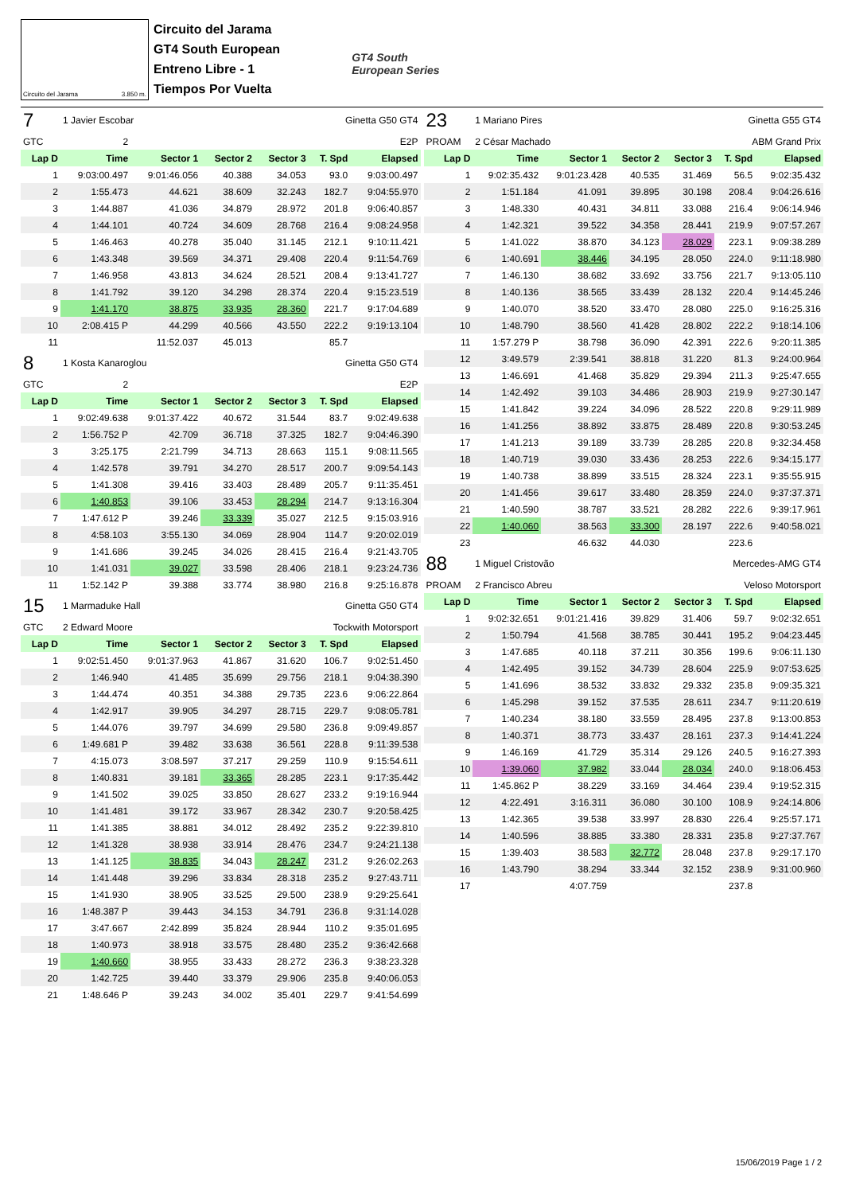Circuito del Jarama 3.850 m.
Circuito del Jarama
GT4 South European
Entreno Libre - 1
Tiempos Por Vuelta
GT4 South
European Series
| 7 | 1 Javier Escobar | | | Ginetta G50 GT4 | | |
| GTC | 2 | E2P | | | | |
| Lap D | Time | Sector 1 | Sector 2 | Sector 3 | T. Spd | Elapsed |
| 1 | 9:03:00.497 | 9:01:46.056 | 40.388 | 34.053 | 93.0 | 9:03:00.497 |
| 2 | 1:55.473 | 44.621 | 38.609 | 32.243 | 182.7 | 9:04:55.970 |
| 3 | 1:44.887 | 41.036 | 34.879 | 28.972 | 201.8 | 9:06:40.857 |
| 4 | 1:44.101 | 40.724 | 34.609 | 28.768 | 216.4 | 9:08:24.958 |
| 5 | 1:46.463 | 40.278 | 35.040 | 31.145 | 212.1 | 9:10:11.421 |
| 6 | 1:43.348 | 39.569 | 34.371 | 29.408 | 220.4 | 9:11:54.769 |
| 7 | 1:46.958 | 43.813 | 34.624 | 28.521 | 208.4 | 9:13:41.727 |
| 8 | 1:41.792 | 39.120 | 34.298 | 28.374 | 220.4 | 9:15:23.519 |
| 9 | 1:41.170 | 38.875 | 33.935 | 28.360 | 221.7 | 9:17:04.689 |
| 10 | 2:08.415 P | 44.299 | 40.566 | 43.550 | 222.2 | 9:19:13.104 |
| 11 | | 11:52.037 | 45.013 | | 85.7 | |
| 8 | 1 Kosta Kanaroglou | | | Ginetta G50 GT4 | | |
| GTC | 2 | E2P | | | | |
| Lap D | Time | Sector 1 | Sector 2 | Sector 3 | T. Spd | Elapsed |
| 1 | 9:02:49.638 | 9:01:37.422 | 40.672 | 31.544 | 83.7 | 9:02:49.638 |
| 2 | 1:56.752 P | 42.709 | 36.718 | 37.325 | 182.7 | 9:04:46.390 |
| 3 | 3:25.175 | 2:21.799 | 34.713 | 28.663 | 115.1 | 9:08:11.565 |
| 4 | 1:42.578 | 39.791 | 34.270 | 28.517 | 200.7 | 9:09:54.143 |
| 5 | 1:41.308 | 39.416 | 33.403 | 28.489 | 205.7 | 9:11:35.451 |
| 6 | 1:40.853 | 39.106 | 33.453 | 28.294 | 214.7 | 9:13:16.304 |
| 7 | 1:47.612 P | 39.246 | 33.339 | 35.027 | 212.5 | 9:15:03.916 |
| 8 | 4:58.103 | 3:55.130 | 34.069 | 28.904 | 114.7 | 9:20:02.019 |
| 9 | 1:41.686 | 39.245 | 34.026 | 28.415 | 216.4 | 9:21:43.705 |
| 10 | 1:41.031 | 39.027 | 33.598 | 28.406 | 218.1 | 9:23:24.736 |
| 11 | 1:52.142 P | 39.388 | 33.774 | 38.980 | 216.8 | 9:25:16.878 |
| 15 | 1 Marmaduke Hall | | | Ginetta G50 GT4 | | |
| GTC | 2 Edward Moore | | | Tockwith Motorsport | | |
| Lap D | Time | Sector 1 | Sector 2 | Sector 3 | T. Spd | Elapsed |
| 1 | 9:02:51.450 | 9:01:37.963 | 41.867 | 31.620 | 106.7 | 9:02:51.450 |
| 2 | 1:46.940 | 41.485 | 35.699 | 29.756 | 218.1 | 9:04:38.390 |
| 3 | 1:44.474 | 40.351 | 34.388 | 29.735 | 223.6 | 9:06:22.864 |
| 4 | 1:42.917 | 39.905 | 34.297 | 28.715 | 229.7 | 9:08:05.781 |
| 5 | 1:44.076 | 39.797 | 34.699 | 29.580 | 236.8 | 9:09:49.857 |
| 6 | 1:49.681 P | 39.482 | 33.638 | 36.561 | 228.8 | 9:11:39.538 |
| 7 | 4:15.073 | 3:08.597 | 37.217 | 29.259 | 110.9 | 9:15:54.611 |
| 8 | 1:40.831 | 39.181 | 33.365 | 28.285 | 223.1 | 9:17:35.442 |
| 9 | 1:41.502 | 39.025 | 33.850 | 28.627 | 233.2 | 9:19:16.944 |
| 10 | 1:41.481 | 39.172 | 33.967 | 28.342 | 230.7 | 9:20:58.425 |
| 11 | 1:41.385 | 38.881 | 34.012 | 28.492 | 235.2 | 9:22:39.810 |
| 12 | 1:41.328 | 38.938 | 33.914 | 28.476 | 234.7 | 9:24:21.138 |
| 13 | 1:41.125 | 38.835 | 34.043 | 28.247 | 231.2 | 9:26:02.263 |
| 14 | 1:41.448 | 39.296 | 33.834 | 28.318 | 235.2 | 9:27:43.711 |
| 15 | 1:41.930 | 38.905 | 33.525 | 29.500 | 238.9 | 9:29:25.641 |
| 16 | 1:48.387 P | 39.443 | 34.153 | 34.791 | 236.8 | 9:31:14.028 |
| 17 | 3:47.667 | 2:42.899 | 35.824 | 28.944 | 110.2 | 9:35:01.695 |
| 18 | 1:40.973 | 38.918 | 33.575 | 28.480 | 235.2 | 9:36:42.668 |
| 19 | 1:40.660 | 38.955 | 33.433 | 28.272 | 236.3 | 9:38:23.328 |
| 20 | 1:42.725 | 39.440 | 33.379 | 29.906 | 235.8 | 9:40:06.053 |
| 21 | 1:48.646 P | 39.243 | 34.002 | 35.401 | 229.7 | 9:41:54.699 |
| 23 | 1 Mariano Pires | | | Ginetta G55 GT4 | | |
| PROAM | 2 César Machado | | | ABM Grand Prix | | |
| Lap D | Time | Sector 1 | Sector 2 | Sector 3 | T. Spd | Elapsed |
| 1 | 9:02:35.432 | 9:01:23.428 | 40.535 | 31.469 | 56.5 | 9:02:35.432 |
| 2 | 1:51.184 | 41.091 | 39.895 | 30.198 | 208.4 | 9:04:26.616 |
| 3 | 1:48.330 | 40.431 | 34.811 | 33.088 | 216.4 | 9:06:14.946 |
| 4 | 1:42.321 | 39.522 | 34.358 | 28.441 | 219.9 | 9:07:57.267 |
| 5 | 1:41.022 | 38.870 | 34.123 | 28.029 | 223.1 | 9:09:38.289 |
| 6 | 1:40.691 | 38.446 | 34.195 | 28.050 | 224.0 | 9:11:18.980 |
| 7 | 1:46.130 | 38.682 | 33.692 | 33.756 | 221.7 | 9:13:05.110 |
| 8 | 1:40.136 | 38.565 | 33.439 | 28.132 | 220.4 | 9:14:45.246 |
| 9 | 1:40.070 | 38.520 | 33.470 | 28.080 | 225.0 | 9:16:25.316 |
| 10 | 1:48.790 | 38.560 | 41.428 | 28.802 | 222.2 | 9:18:14.106 |
| 11 | 1:57.279 P | 38.798 | 36.090 | 42.391 | 222.6 | 9:20:11.385 |
| 12 | 3:49.579 | 2:39.541 | 38.818 | 31.220 | 81.3 | 9:24:00.964 |
| 13 | 1:46.691 | 41.468 | 35.829 | 29.394 | 211.3 | 9:25:47.655 |
| 14 | 1:42.492 | 39.103 | 34.486 | 28.903 | 219.9 | 9:27:30.147 |
| 15 | 1:41.842 | 39.224 | 34.096 | 28.522 | 220.8 | 9:29:11.989 |
| 16 | 1:41.256 | 38.892 | 33.875 | 28.489 | 220.8 | 9:30:53.245 |
| 17 | 1:41.213 | 39.189 | 33.739 | 28.285 | 220.8 | 9:32:34.458 |
| 18 | 1:40.719 | 39.030 | 33.436 | 28.253 | 222.6 | 9:34:15.177 |
| 19 | 1:40.738 | 38.899 | 33.515 | 28.324 | 223.1 | 9:35:55.915 |
| 20 | 1:41.456 | 39.617 | 33.480 | 28.359 | 224.0 | 9:37:37.371 |
| 21 | 1:40.590 | 38.787 | 33.521 | 28.282 | 222.6 | 9:39:17.961 |
| 22 | 1:40.060 | 38.563 | 33.300 | 28.197 | 222.6 | 9:40:58.021 |
| 23 | | 46.632 | 44.030 | | 223.6 | |
| 88 | 1 Miguel Cristovão | | | Mercedes-AMG GT4 | | |
| PROAM | 2 Francisco Abreu | | | Veloso Motorsport | | |
| Lap D | Time | Sector 1 | Sector 2 | Sector 3 | T. Spd | Elapsed |
| 1 | 9:02:32.651 | 9:01:21.416 | 39.829 | 31.406 | 59.7 | 9:02:32.651 |
| 2 | 1:50.794 | 41.568 | 38.785 | 30.441 | 195.2 | 9:04:23.445 |
| 3 | 1:47.685 | 40.118 | 37.211 | 30.356 | 199.6 | 9:06:11.130 |
| 4 | 1:42.495 | 39.152 | 34.739 | 28.604 | 225.9 | 9:07:53.625 |
| 5 | 1:41.696 | 38.532 | 33.832 | 29.332 | 235.8 | 9:09:35.321 |
| 6 | 1:45.298 | 39.152 | 37.535 | 28.611 | 234.7 | 9:11:20.619 |
| 7 | 1:40.234 | 38.180 | 33.559 | 28.495 | 237.8 | 9:13:00.853 |
| 8 | 1:40.371 | 38.773 | 33.437 | 28.161 | 237.3 | 9:14:41.224 |
| 9 | 1:46.169 | 41.729 | 35.314 | 29.126 | 240.5 | 9:16:27.393 |
| 10 | 1:39.060 | 37.982 | 33.044 | 28.034 | 240.0 | 9:18:06.453 |
| 11 | 1:45.862 P | 38.229 | 33.169 | 34.464 | 239.4 | 9:19:52.315 |
| 12 | 4:22.491 | 3:16.311 | 36.080 | 30.100 | 108.9 | 9:24:14.806 |
| 13 | 1:42.365 | 39.538 | 33.997 | 28.830 | 226.4 | 9:25:57.171 |
| 14 | 1:40.596 | 38.885 | 33.380 | 28.331 | 235.8 | 9:27:37.767 |
| 15 | 1:39.403 | 38.583 | 32.772 | 28.048 | 237.8 | 9:29:17.170 |
| 16 | 1:43.790 | 38.294 | 33.344 | 32.152 | 238.9 | 9:31:00.960 |
| 17 | | 4:07.759 | | | 237.8 | |
15/06/2019 Page 1 / 2